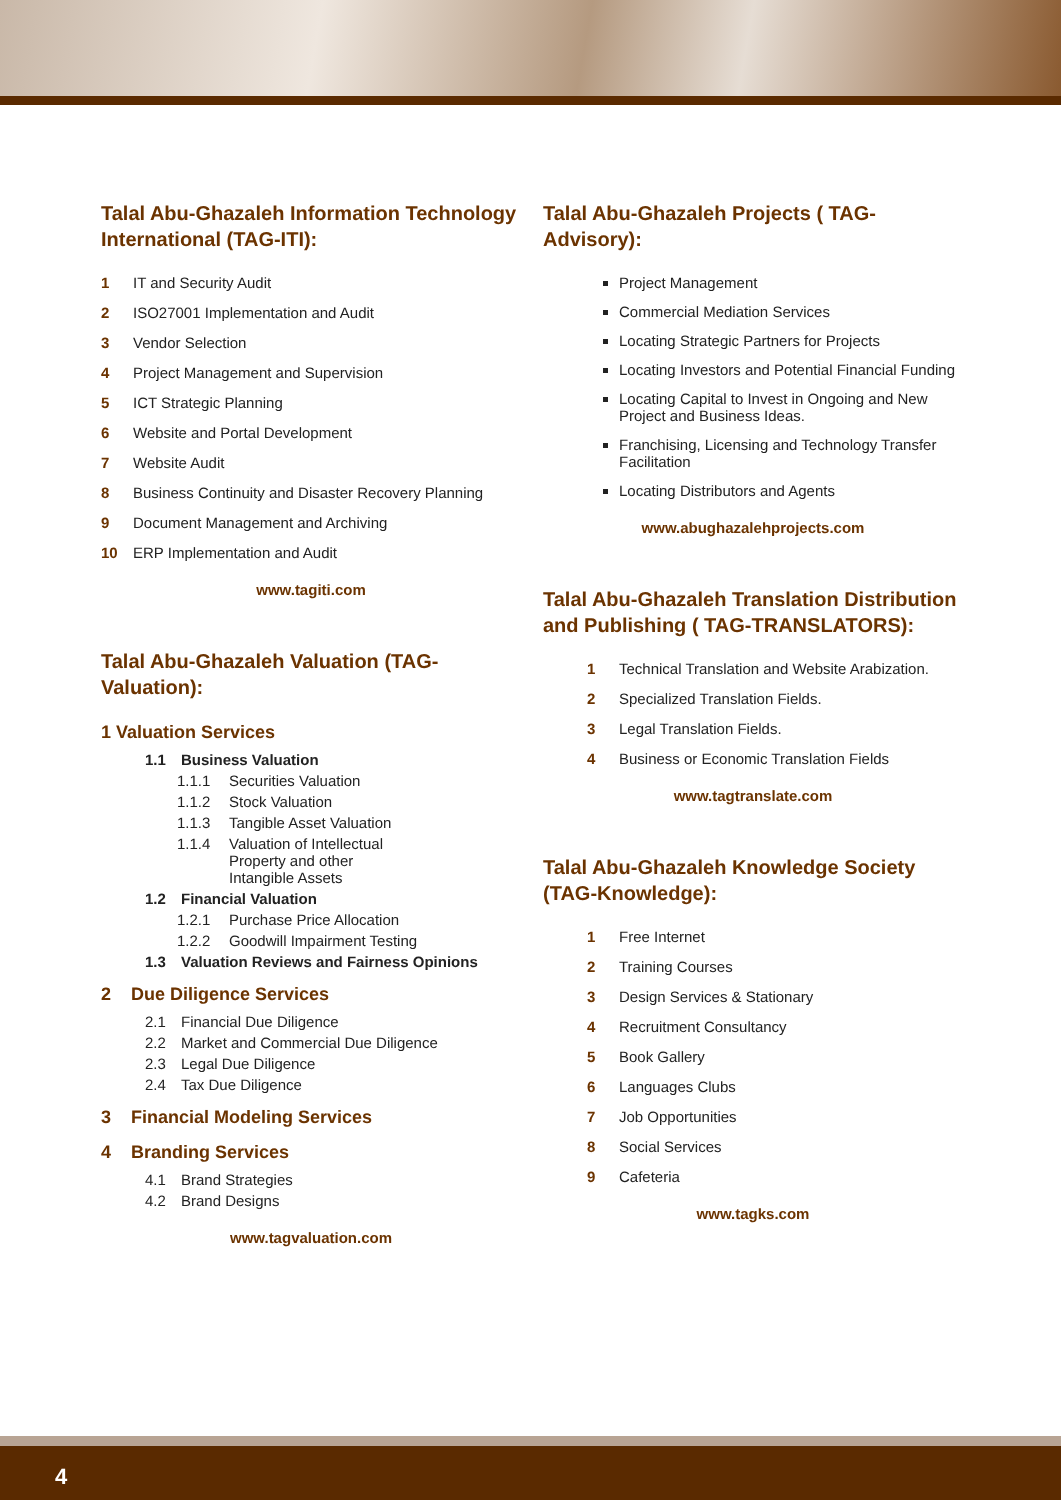Talal Abu-Ghazaleh Information Technology International (TAG-ITI):
1 IT and Security Audit
2 ISO27001 Implementation and Audit
3 Vendor Selection
4 Project Management and Supervision
5 ICT Strategic Planning
6 Website and Portal Development
7 Website Audit
8 Business Continuity and Disaster Recovery Planning
9 Document Management and Archiving
10 ERP Implementation and Audit
www.tagiti.com
Talal Abu-Ghazaleh Valuation (TAG-Valuation):
1 Valuation Services
1.1 Business Valuation
1.1.1 Securities Valuation
1.1.2 Stock Valuation
1.1.3 Tangible Asset Valuation
1.1.4 Valuation of Intellectual
Property and other
Intangible Assets
1.2 Financial Valuation
1.2.1 Purchase Price Allocation
1.2.2 Goodwill Impairment Testing
1.3 Valuation Reviews and Fairness Opinions
2 Due Diligence Services
2.1 Financial Due Diligence
2.2 Market and Commercial Due Diligence
2.3 Legal Due Diligence
2.4 Tax Due Diligence
3 Financial Modeling Services
4 Branding Services
4.1 Brand Strategies
4.2 Brand Designs
www.tagvaluation.com
Talal Abu-Ghazaleh Projects ( TAG-Advisory):
Project Management
Commercial Mediation Services
Locating Strategic Partners for Projects
Locating Investors and Potential Financial Funding
Locating Capital to Invest in Ongoing and New Project and Business Ideas.
Franchising, Licensing and Technology Transfer Facilitation
Locating Distributors and Agents
www.abughazalehprojects.com
Talal Abu-Ghazaleh Translation Distribution and Publishing ( TAG-TRANSLATORS):
1 Technical Translation and Website Arabization.
2 Specialized Translation Fields.
3 Legal Translation Fields.
4 Business or Economic Translation Fields
www.tagtranslate.com
Talal Abu-Ghazaleh Knowledge Society (TAG-Knowledge):
1 Free Internet
2 Training Courses
3 Design Services & Stationary
4 Recruitment Consultancy
5 Book Gallery
6 Languages Clubs
7 Job Opportunities
8 Social Services
9 Cafeteria
www.tagks.com
4